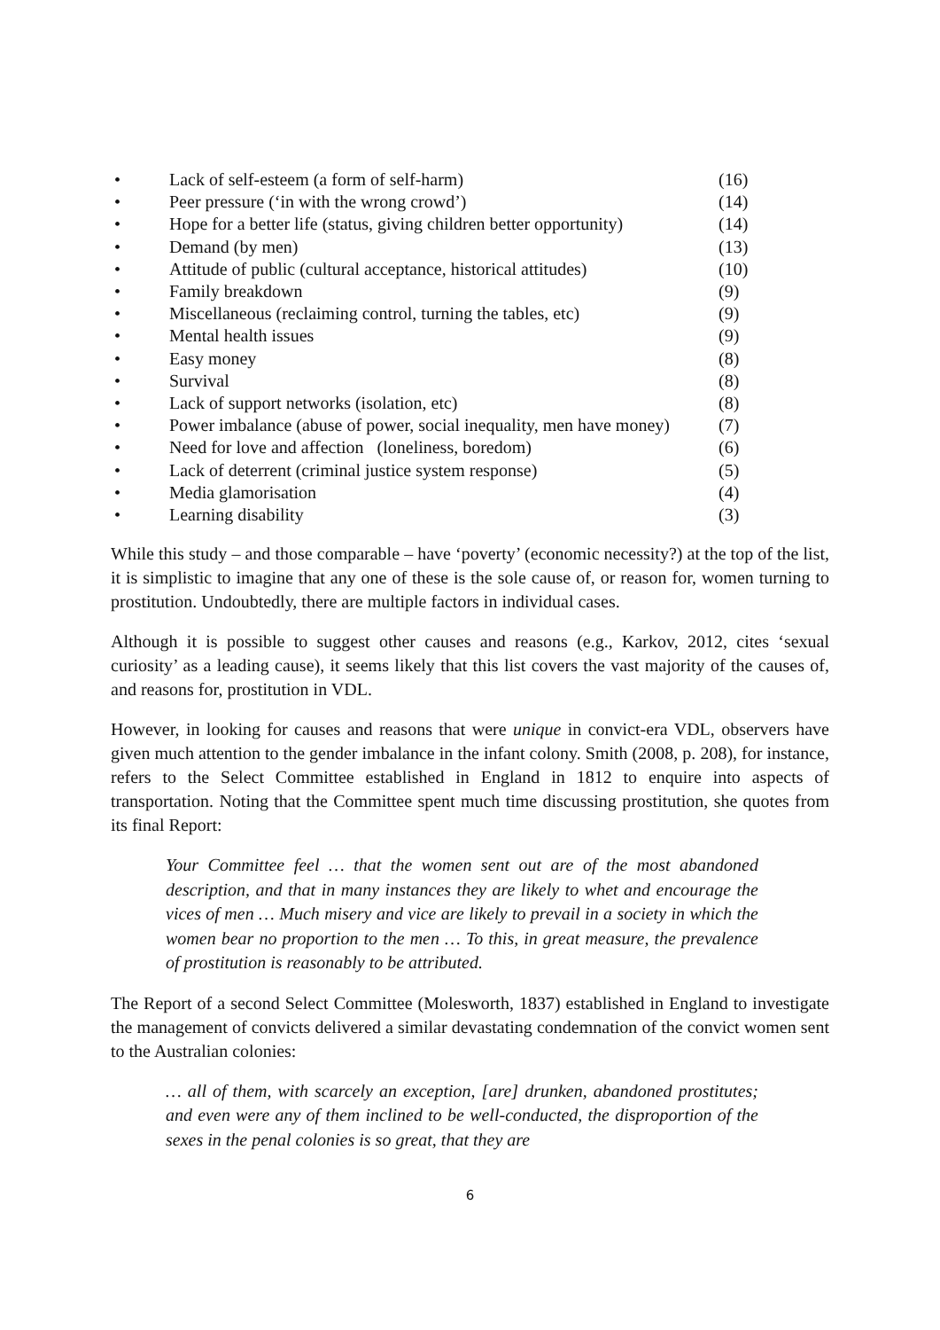• Lack of self-esteem (a form of self-harm) (16)
• Peer pressure (‘in with the wrong crowd’) (14)
• Hope for a better life (status, giving children better opportunity) (14)
• Demand (by men) (13)
• Attitude of public (cultural acceptance, historical attitudes) (10)
• Family breakdown (9)
• Miscellaneous (reclaiming control, turning the tables, etc) (9)
• Mental health issues (9)
• Easy money (8)
• Survival (8)
• Lack of support networks (isolation, etc) (8)
• Power imbalance (abuse of power, social inequality, men have money) (7)
• Need for love and affection (loneliness, boredom) (6)
• Lack of deterrent (criminal justice system response) (5)
• Media glamorisation (4)
• Learning disability (3)
While this study – and those comparable – have ‘poverty’ (economic necessity?) at the top of the list, it is simplistic to imagine that any one of these is the sole cause of, or reason for, women turning to prostitution. Undoubtedly, there are multiple factors in individual cases.
Although it is possible to suggest other causes and reasons (e.g., Karkov, 2012, cites ‘sexual curiosity’ as a leading cause), it seems likely that this list covers the vast majority of the causes of, and reasons for, prostitution in VDL.
However, in looking for causes and reasons that were unique in convict-era VDL, observers have given much attention to the gender imbalance in the infant colony. Smith (2008, p. 208), for instance, refers to the Select Committee established in England in 1812 to enquire into aspects of transportation. Noting that the Committee spent much time discussing prostitution, she quotes from its final Report:
Your Committee feel … that the women sent out are of the most abandoned description, and that in many instances they are likely to whet and encourage the vices of men … Much misery and vice are likely to prevail in a society in which the women bear no proportion to the men … To this, in great measure, the prevalence of prostitution is reasonably to be attributed.
The Report of a second Select Committee (Molesworth, 1837) established in England to investigate the management of convicts delivered a similar devastating condemnation of the convict women sent to the Australian colonies:
… all of them, with scarcely an exception, [are] drunken, abandoned prostitutes; and even were any of them inclined to be well-conducted, the disproportion of the sexes in the penal colonies is so great, that they are
6